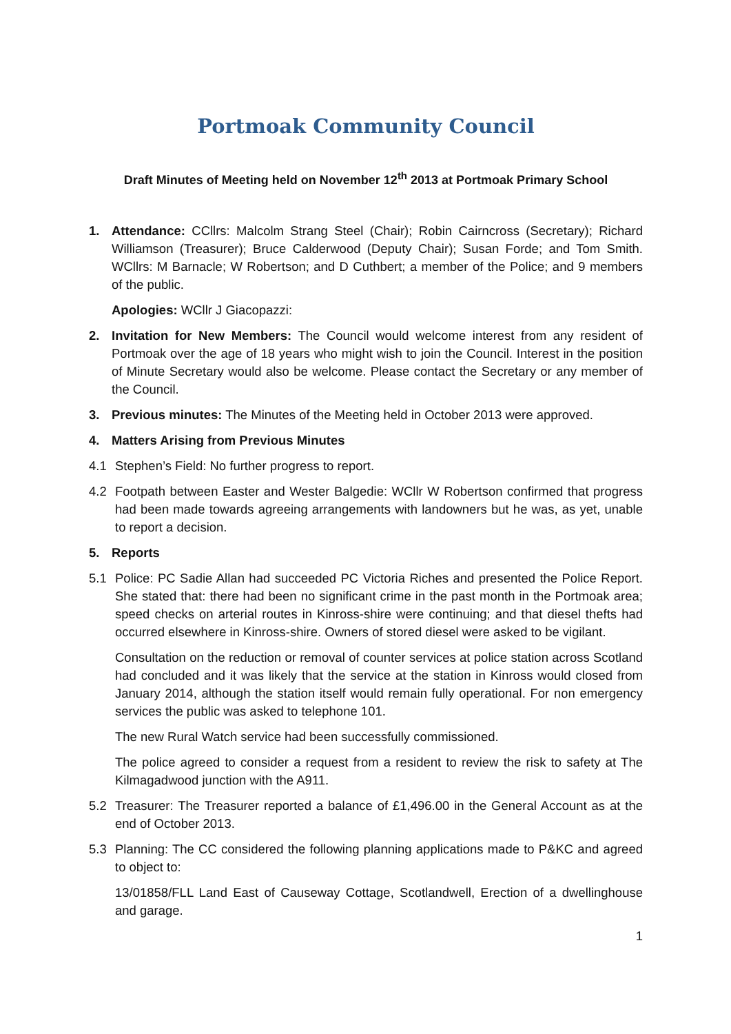Portmoak Community Council
Draft Minutes of Meeting held on November 12<sup>th</sup> 2013 at Portmoak Primary School
1. Attendance: CCllrs: Malcolm Strang Steel (Chair); Robin Cairncross (Secretary); Richard Williamson (Treasurer); Bruce Calderwood (Deputy Chair); Susan Forde; and Tom Smith. WCllrs: M Barnacle; W Robertson; and D Cuthbert; a member of the Police; and 9 members of the public.
Apologies: WCllr J Giacopazzi:
2. Invitation for New Members: The Council would welcome interest from any resident of Portmoak over the age of 18 years who might wish to join the Council. Interest in the position of Minute Secretary would also be welcome. Please contact the Secretary or any member of the Council.
3. Previous minutes: The Minutes of the Meeting held in October 2013 were approved.
4. Matters Arising from Previous Minutes
4.1 Stephen’s Field: No further progress to report.
4.2 Footpath between Easter and Wester Balgedie: WCllr W Robertson confirmed that progress had been made towards agreeing arrangements with landowners but he was, as yet, unable to report a decision.
5. Reports
5.1 Police: PC Sadie Allan had succeeded PC Victoria Riches and presented the Police Report. She stated that: there had been no significant crime in the past month in the Portmoak area; speed checks on arterial routes in Kinross-shire were continuing; and that diesel thefts had occurred elsewhere in Kinross-shire. Owners of stored diesel were asked to be vigilant.
Consultation on the reduction or removal of counter services at police station across Scotland had concluded and it was likely that the service at the station in Kinross would closed from January 2014, although the station itself would remain fully operational. For non emergency services the public was asked to telephone 101.
The new Rural Watch service had been successfully commissioned.
The police agreed to consider a request from a resident to review the risk to safety at The Kilmagadwood junction with the A911.
5.2 Treasurer: The Treasurer reported a balance of £1,496.00 in the General Account as at the end of October 2013.
5.3 Planning: The CC considered the following planning applications made to P&KC and agreed to object to:
13/01858/FLL Land East of Causeway Cottage, Scotlandwell, Erection of a dwellinghouse and garage.
1